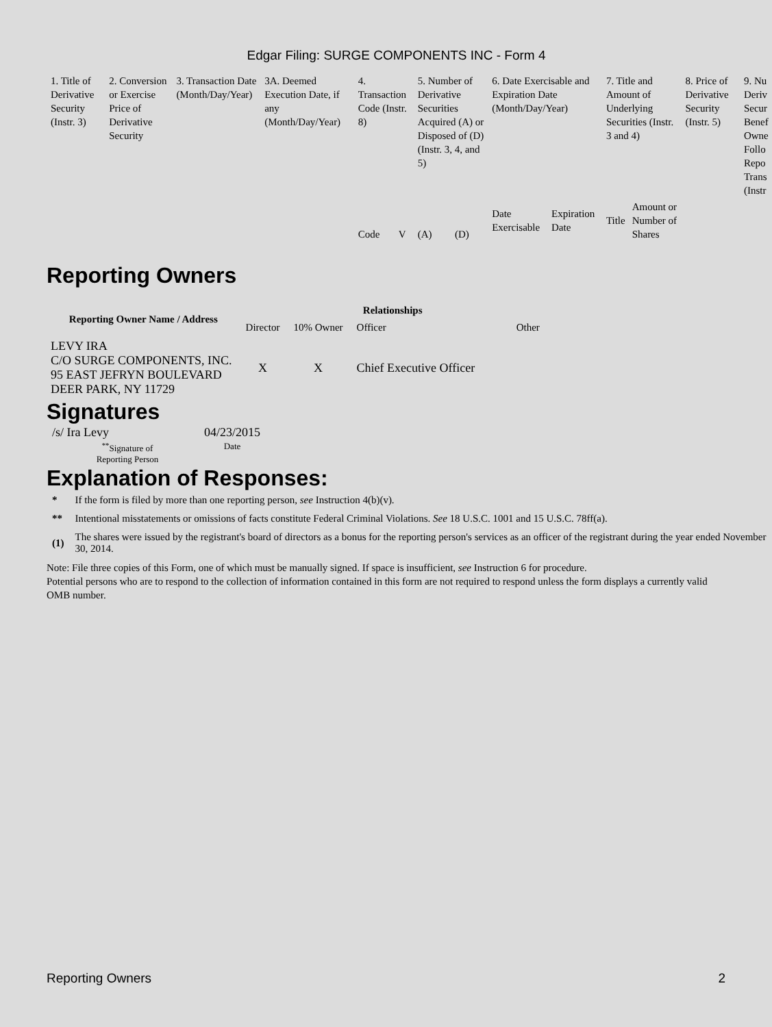Edgar Filing: SURGE COMPONENTS INC - Form 4
| 1. Title of Derivative Security (Instr. 3) | 2. Conversion or Exercise Price of Derivative Security | 3. Transaction Date (Month/Day/Year) | 3A. Deemed Execution Date, if any (Month/Day/Year) | 4. Transaction Code (Instr. 8) | | 5. Number of Derivative Securities Acquired (A) or Disposed of (D) (Instr. 3, 4, and 5) | | 6. Date Exercisable and Expiration Date (Month/Day/Year) | | 7. Title and Amount of Underlying Securities (Instr. 3 and 4) | | 8. Price of Derivative Security (Instr. 5) | 9. Nu Deriv Secur Benef Owne Follo Repo Trans (Instr |
| | | | | Code | V | (A) | (D) | Date Exercisable | Expiration Date | Title | Amount or Number of Shares | | |
Reporting Owners
| Reporting Owner Name / Address | Relationships | | | |
| --- | --- | --- | --- | --- |
| | Director | 10% Owner | Officer | Other |
| LEVY IRA C/O SURGE COMPONENTS, INC. 95 EAST JEFRYN BOULEVARD DEER PARK, NY 11729 | X | X | Chief Executive Officer | |
Signatures
| /s/ Ira Levy | 04/23/2015 |
| <sup>**</sup> Signature of Reporting Person | Date |
Explanation of Responses:
| * | If the form is filed by more than one reporting person, see Instruction 4(b)(v). |
| ** | Intentional misstatements or omissions of facts constitute Federal Criminal Violations. See 18 U.S.C. 1001 and 15 U.S.C. 78ff(a). |
| (1) | The shares were issued by the registrant's board of directors as a bonus for the reporting person's services as an officer of the registrant during the year ended November 30, 2014. |
Note: File three copies of this Form, one of which must be manually signed. If space is insufficient, see Instruction 6 for procedure.
Potential persons who are to respond to the collection of information contained in this form are not required to respond unless the form displays a currently valid OMB number.
Reporting Owners 2